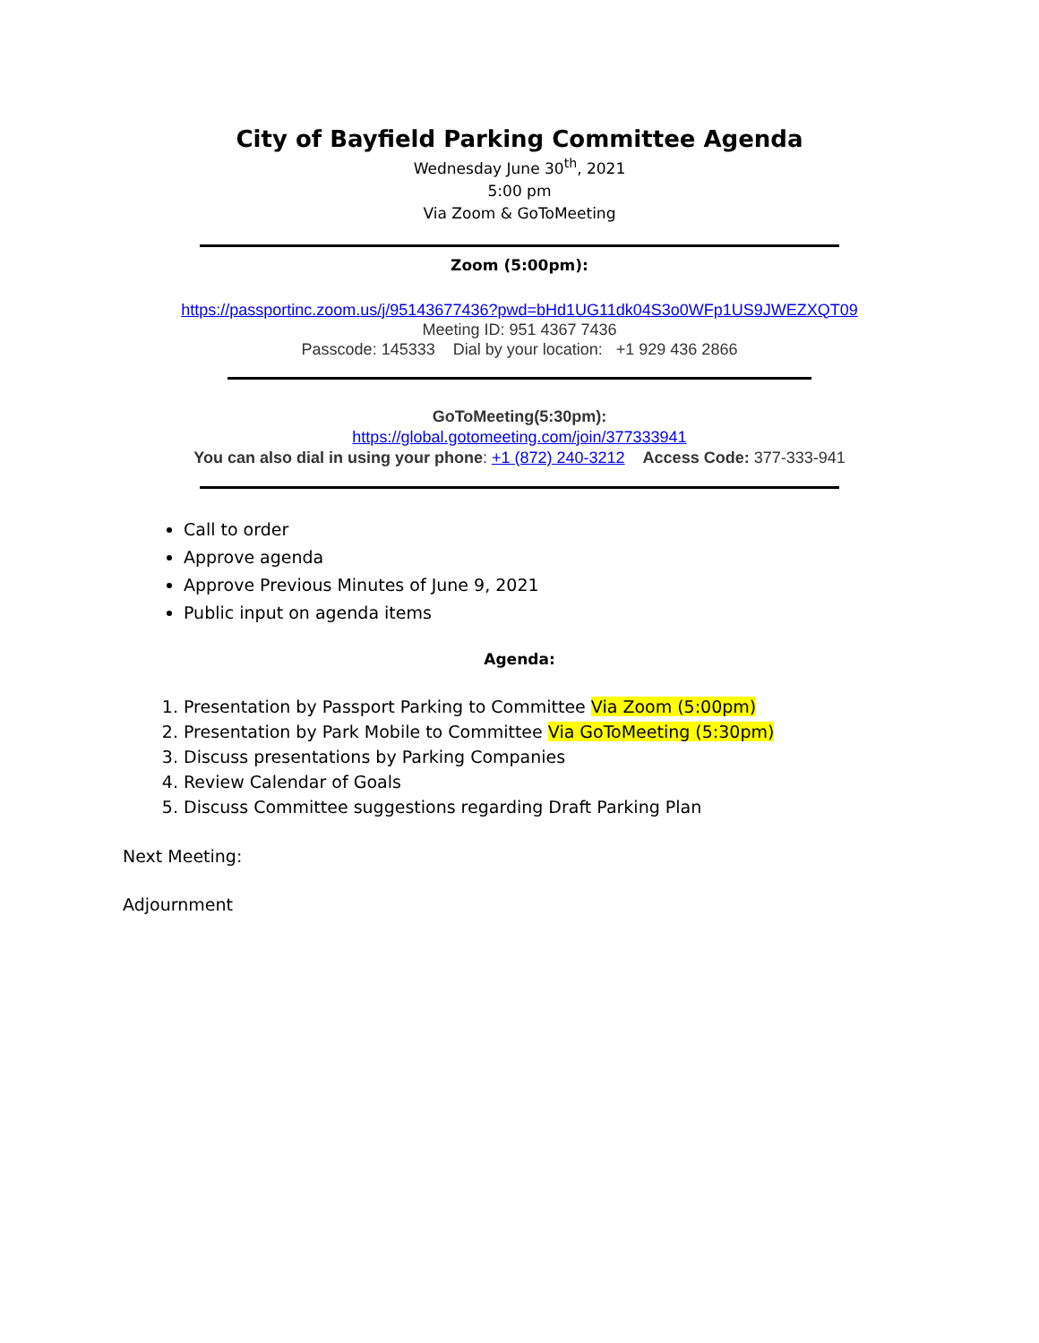City of Bayfield Parking Committee Agenda
Wednesday June 30<sup>th</sup>, 2021
5:00 pm
Via Zoom & GoToMeeting
Zoom (5:00pm):
https://passportinc.zoom.us/j/95143677436?pwd=bHd1UG11dk04S3o0WFp1US9JWEZXQT09
Meeting ID: 951 4367 7436
Passcode: 145333 Dial by your location: +1 929 436 2866
GoToMeeting(5:30pm):
https://global.gotomeeting.com/join/377333941
You can also dial in using your phone: +1 (872) 240-3212 Access Code: 377-333-941
Call to order
Approve agenda
Approve Previous Minutes of June 9, 2021
Public input on agenda items
Agenda:
1. Presentation by Passport Parking to Committee Via Zoom (5:00pm)
2. Presentation by Park Mobile to Committee Via GoToMeeting (5:30pm)
3. Discuss presentations by Parking Companies
4. Review Calendar of Goals
5. Discuss Committee suggestions regarding Draft Parking Plan
Next Meeting:
Adjournment